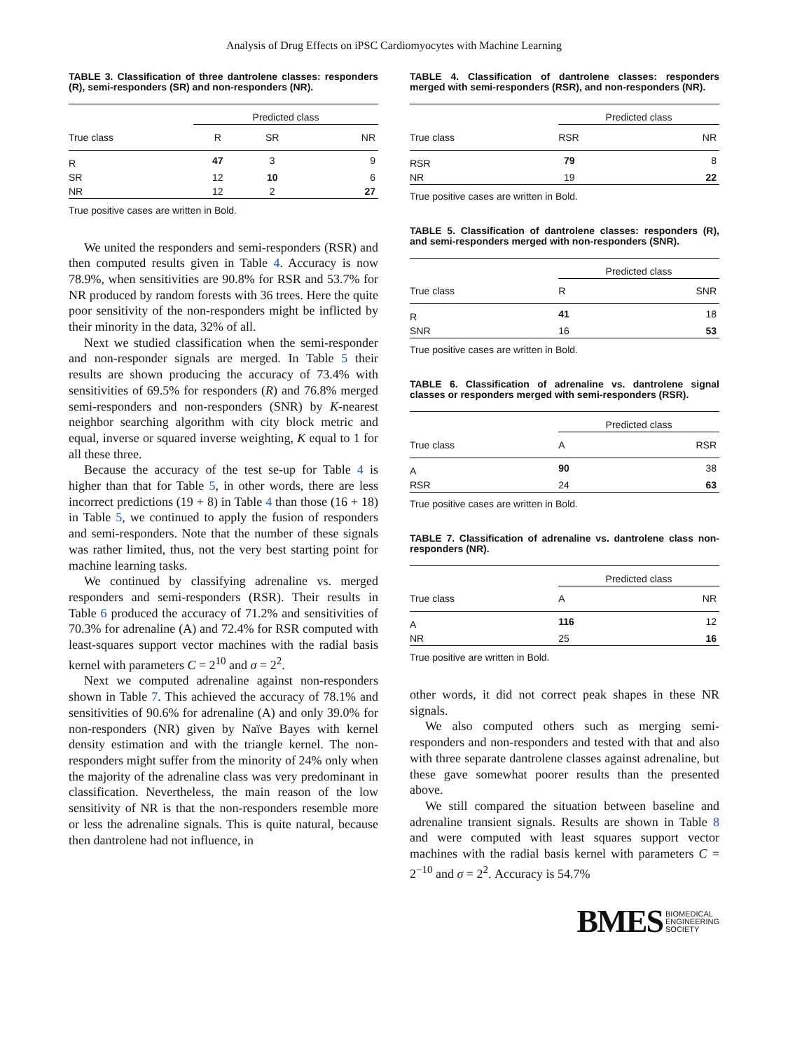Analysis of Drug Effects on iPSC Cardiomyocytes with Machine Learning
TABLE 3. Classification of three dantrolene classes: responders (R), semi-responders (SR) and non-responders (NR).
| | Predicted class | | |
| True class | R | SR | NR |
| R | 47 | 3 | 9 |
| SR | 12 | 10 | 6 |
| NR | 12 | 2 | 27 |
True positive cases are written in Bold.
We united the responders and semi-responders (RSR) and then computed results given in Table 4. Accuracy is now 78.9%, when sensitivities are 90.8% for RSR and 53.7% for NR produced by random forests with 36 trees. Here the quite poor sensitivity of the non-responders might be inflicted by their minority in the data, 32% of all.
Next we studied classification when the semi-responder and non-responder signals are merged. In Table 5 their results are shown producing the accuracy of 73.4% with sensitivities of 69.5% for responders (R) and 76.8% merged semi-responders and non-responders (SNR) by K-nearest neighbor searching algorithm with city block metric and equal, inverse or squared inverse weighting, K equal to 1 for all these three.
Because the accuracy of the test se-up for Table 4 is higher than that for Table 5, in other words, there are less incorrect predictions (19 + 8) in Table 4 than those (16 + 18) in Table 5, we continued to apply the fusion of responders and semi-responders. Note that the number of these signals was rather limited, thus, not the very best starting point for machine learning tasks.
We continued by classifying adrenaline vs. merged responders and semi-responders (RSR). Their results in Table 6 produced the accuracy of 71.2% and sensitivities of 70.3% for adrenaline (A) and 72.4% for RSR computed with least-squares support vector machines with the radial basis kernel with parameters C = 2<sup>10</sup> and σ = 2<sup>2</sup>.
Next we computed adrenaline against non-responders shown in Table 7. This achieved the accuracy of 78.1% and sensitivities of 90.6% for adrenaline (A) and only 39.0% for non-responders (NR) given by Naïve Bayes with kernel density estimation and with the triangle kernel. The non-responders might suffer from the minority of 24% only when the majority of the adrenaline class was very predominant in classification. Nevertheless, the main reason of the low sensitivity of NR is that the non-responders resemble more or less the adrenaline signals. This is quite natural, because then dantrolene had not influence, in
TABLE 4. Classification of dantrolene classes: responders merged with semi-responders (RSR), and non-responders (NR).
| | Predicted class | |
| True class | RSR | NR |
| RSR | 79 | 8 |
| NR | 19 | 22 |
True positive cases are written in Bold.
TABLE 5. Classification of dantrolene classes: responders (R), and semi-responders merged with non-responders (SNR).
| | Predicted class | |
| True class | R | SNR |
| R | 41 | 18 |
| SNR | 16 | 53 |
True positive cases are written in Bold.
TABLE 6. Classification of adrenaline vs. dantrolene signal classes or responders merged with semi-responders (RSR).
| | Predicted class | |
| True class | A | RSR |
| A | 90 | 38 |
| RSR | 24 | 63 |
True positive cases are written in Bold.
TABLE 7. Classification of adrenaline vs. dantrolene class non-responders (NR).
| | Predicted class | |
| True class | A | NR |
| A | 116 | 12 |
| NR | 25 | 16 |
True positive are written in Bold.
other words, it did not correct peak shapes in these NR signals.
We also computed others such as merging semi-responders and non-responders and tested with that and also with three separate dantrolene classes against adrenaline, but these gave somewhat poorer results than the presented above.
We still compared the situation between baseline and adrenaline transient signals. Results are shown in Table 8 and were computed with least squares support vector machines with the radial basis kernel with parameters C = 2<sup>−10</sup> and σ = 2<sup>2</sup>. Accuracy is 54.7%
BMES BIOMEDICAL
ENGINEERING
SOCIETY